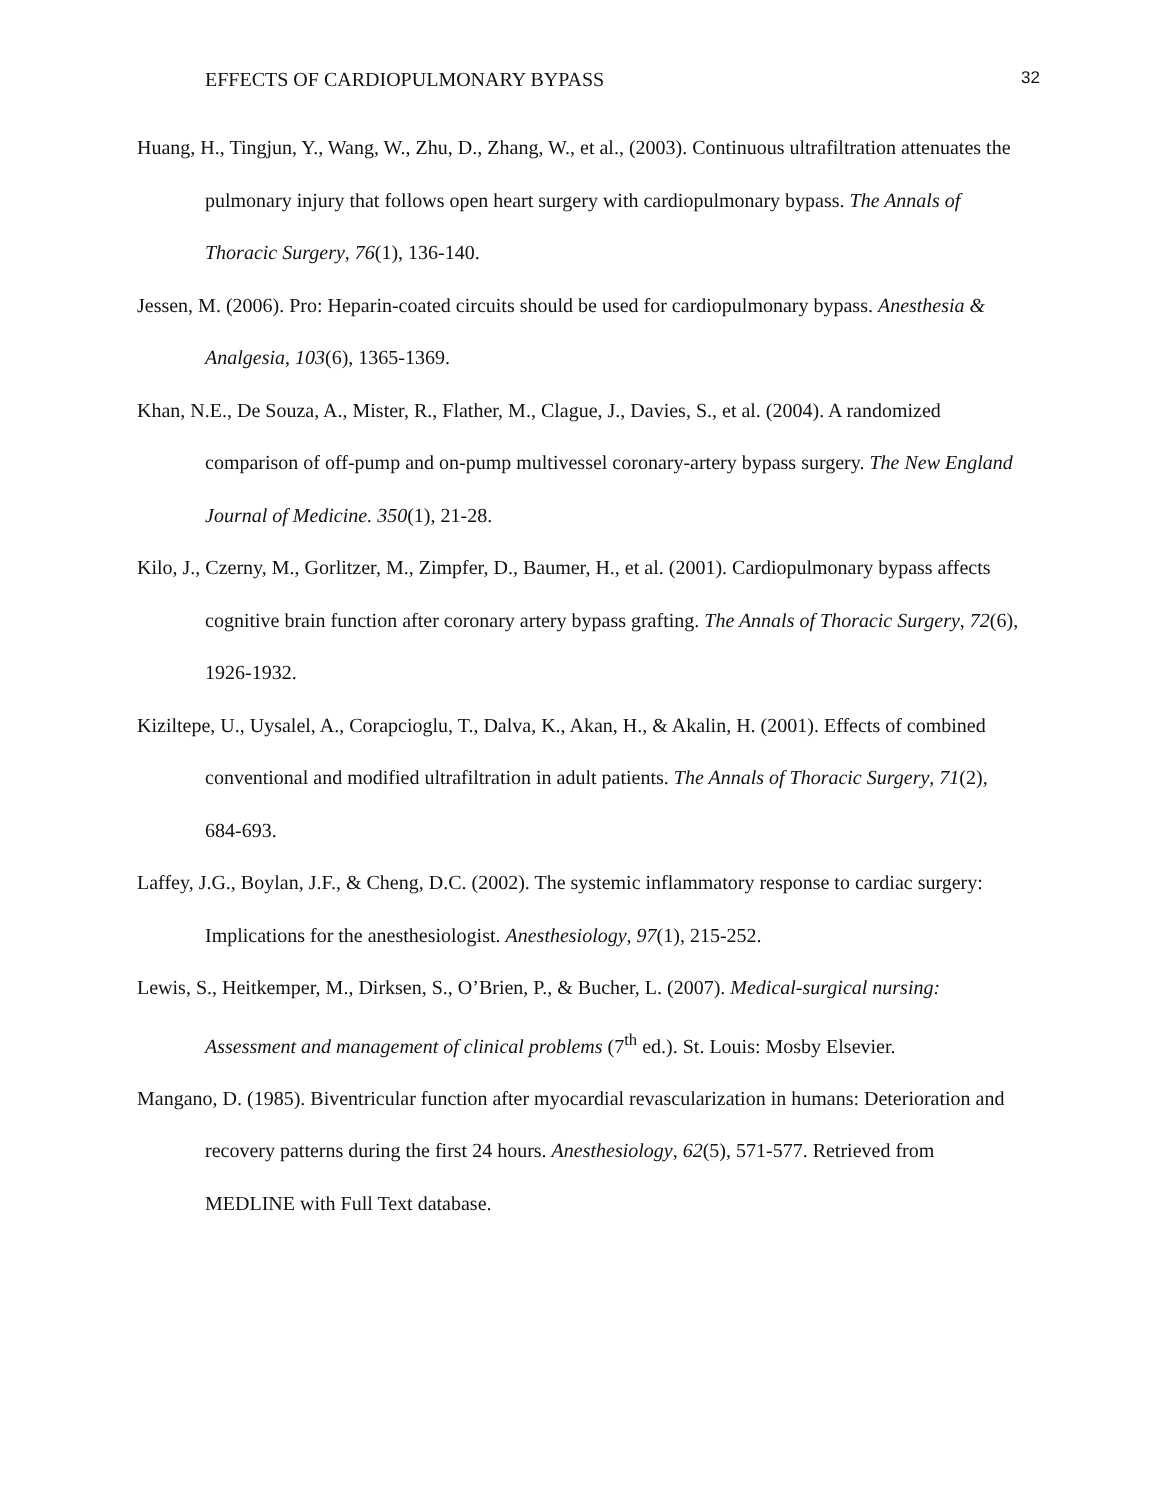EFFECTS OF CARDIOPULMONARY BYPASS 32
Huang, H., Tingjun, Y., Wang, W., Zhu, D., Zhang, W., et al., (2003). Continuous ultrafiltration attenuates the pulmonary injury that follows open heart surgery with cardiopulmonary bypass. The Annals of Thoracic Surgery, 76(1), 136-140.
Jessen, M. (2006). Pro: Heparin-coated circuits should be used for cardiopulmonary bypass. Anesthesia & Analgesia, 103(6), 1365-1369.
Khan, N.E., De Souza, A., Mister, R., Flather, M., Clague, J., Davies, S., et al. (2004). A randomized comparison of off-pump and on-pump multivessel coronary-artery bypass surgery. The New England Journal of Medicine. 350(1), 21-28.
Kilo, J., Czerny, M., Gorlitzer, M., Zimpfer, D., Baumer, H., et al. (2001). Cardiopulmonary bypass affects cognitive brain function after coronary artery bypass grafting. The Annals of Thoracic Surgery, 72(6), 1926-1932.
Kiziltepe, U., Uysalel, A., Corapcioglu, T., Dalva, K., Akan, H., & Akalin, H. (2001). Effects of combined conventional and modified ultrafiltration in adult patients. The Annals of Thoracic Surgery, 71(2), 684-693.
Laffey, J.G., Boylan, J.F., & Cheng, D.C. (2002). The systemic inflammatory response to cardiac surgery: Implications for the anesthesiologist. Anesthesiology, 97(1), 215-252.
Lewis, S., Heitkemper, M., Dirksen, S., O’Brien, P., & Bucher, L. (2007). Medical-surgical nursing: Assessment and management of clinical problems (7<sup>th</sup> ed.). St. Louis: Mosby Elsevier.
Mangano, D. (1985). Biventricular function after myocardial revascularization in humans: Deterioration and recovery patterns during the first 24 hours. Anesthesiology, 62(5), 571-577. Retrieved from MEDLINE with Full Text database.